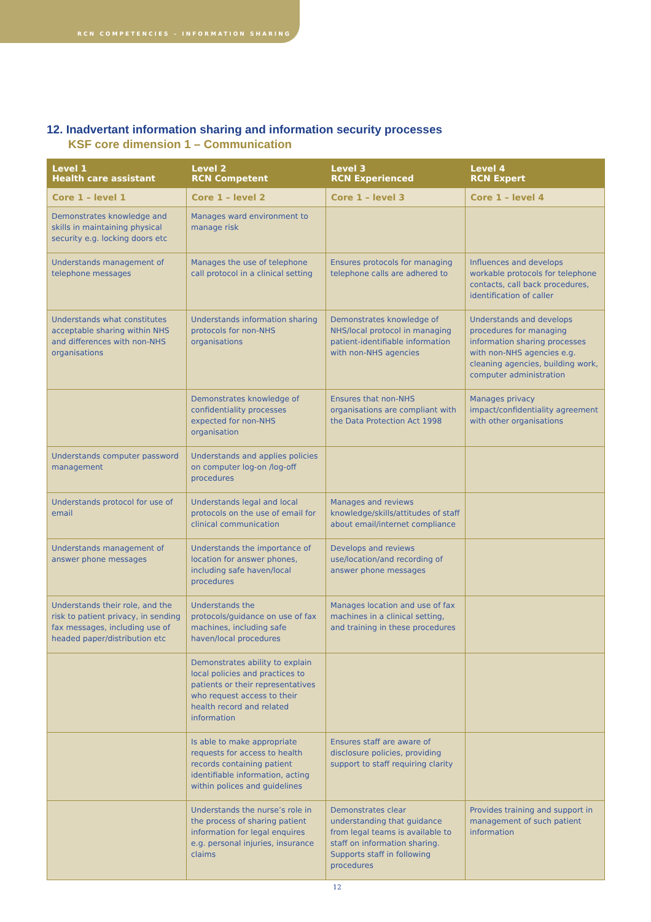RCN COMPETENCIES – INFORMATION SHARING
12. Inadvertant information sharing and information security processes
KSF core dimension 1 – Communication
| Level 1 Health care assistant | Level 2 RCN Competent | Level 3 RCN Experienced | Level 4 RCN Expert |
| --- | --- | --- | --- |
| Core 1 – level 1 | Core 1 – level 2 | Core 1 – level 3 | Core 1 – level 4 |
| Demonstrates knowledge and skills in maintaining physical security e.g. locking doors etc | Manages ward environment to manage risk | | |
| Understands management of telephone messages | Manages the use of telephone call protocol in a clinical setting | Ensures protocols for managing telephone calls are adhered to | Influences and develops workable protocols for telephone contacts, call back procedures, identification of caller |
| Understands what constitutes acceptable sharing within NHS and differences with non-NHS organisations | Understands information sharing protocols for non-NHS organisations | Demonstrates knowledge of NHS/local protocol in managing patient-identifiable information with non-NHS agencies | Understands and develops procedures for managing information sharing processes with non-NHS agencies e.g. cleaning agencies, building work, computer administration |
| | Demonstrates knowledge of confidentiality processes expected for non-NHS organisation | Ensures that non-NHS organisations are compliant with the Data Protection Act 1998 | Manages privacy impact/confidentiality agreement with other organisations |
| Understands computer password management | Understands and applies policies on computer log-on /log-off procedures | | |
| Understands protocol for use of email | Understands legal and local protocols on the use of email for clinical communication | Manages and reviews knowledge/skills/attitudes of staff about email/internet compliance | |
| Understands management of answer phone messages | Understands the importance of location for answer phones, including safe haven/local procedures | Develops and reviews use/location/and recording of answer phone messages | |
| Understands their role, and the risk to patient privacy, in sending fax messages, including use of headed paper/distribution etc | Understands the protocols/guidance on use of fax machines, including safe haven/local procedures | Manages location and use of fax machines in a clinical setting, and training in these procedures | |
| | Demonstrates ability to explain local policies and practices to patients or their representatives who request access to their health record and related information | | |
| | Is able to make appropriate requests for access to health records containing patient identifiable information, acting within polices and guidelines | Ensures staff are aware of disclosure policies, providing support to staff requiring clarity | |
| | Understands the nurse’s role in the process of sharing patient information for legal enquires e.g. personal injuries, insurance claims | Demonstrates clear understanding that guidance from legal teams is available to staff on information sharing. Supports staff in following procedures | Provides training and support in management of such patient information |
12